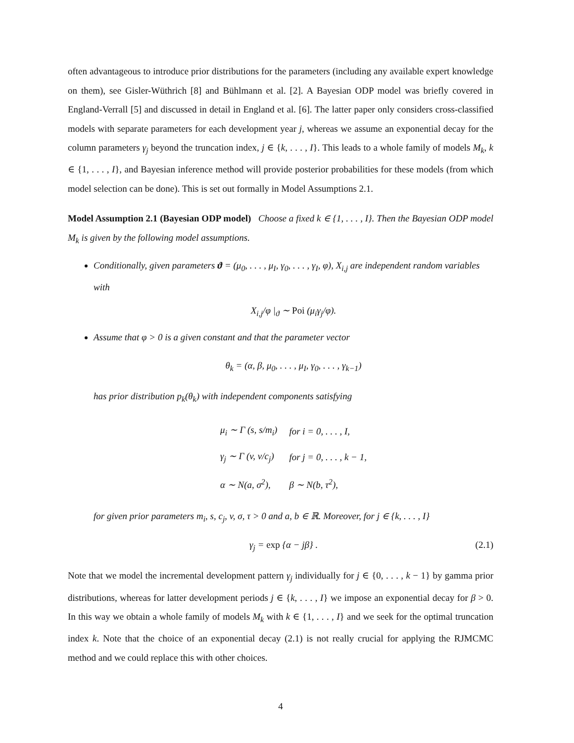often advantageous to introduce prior distributions for the parameters (including any available expert knowledge on them), see Gisler-Wüthrich [8] and Bühlmann et al. [2]. A Bayesian ODP model was briefly covered in England-Verrall [5] and discussed in detail in England et al. [6]. The latter paper only considers cross-classified models with separate parameters for each development year j, whereas we assume an exponential decay for the column parameters γ<sub>j</sub> beyond the truncation index, j ∈ {k, . . . , I}. This leads to a whole family of models M<sub>k</sub>, k ∈ {1, . . . , I}, and Bayesian inference method will provide posterior probabilities for these models (from which model selection can be done). This is set out formally in Model Assumptions 2.1.
Model Assumption 2.1 (Bayesian ODP model) Choose a fixed k ∈ {1, . . . , I}. Then the Bayesian ODP model M<sub>k</sub> is given by the following model assumptions.
Conditionally, given parameters ϑ = (μ<sub>0</sub>, . . . , μ<sub>I</sub>, γ<sub>0</sub>, . . . , γ<sub>I</sub>, φ), X<sub>i,j</sub> are independent random variables with
X<sub>i,j</sub>/φ |<sub>ϑ</sub> ∼ Poi (μ<sub>i</sub>γ<sub>j</sub>/φ).
Assume that φ > 0 is a given constant and that the parameter vector
θ<sub>k</sub> = (α, β, μ<sub>0</sub>, . . . , μ<sub>I</sub>, γ<sub>0</sub>, . . . , γ<sub>k−1</sub>)
has prior distribution p<sub>k</sub>(θ<sub>k</sub>) with independent components satisfying
| μ<sub>i</sub> ∼ Γ (s, s/m<sub>i</sub>) | for i = 0, . . . , I, |
| γ<sub>j</sub> ∼ Γ (v, v/c<sub>j</sub>) | for j = 0, . . . , k − 1, |
| α ∼ N(a, σ<sup>2</sup>), | β ∼ N(b, τ<sup>2</sup>), |
for given prior parameters m<sub>i</sub>, s, c<sub>j</sub>, v, σ, τ > 0 and a, b ∈ ℝ. Moreover, for j ∈ {k, . . . , I}
γ<sub>j</sub> = exp {α − jβ} . (2.1)
Note that we model the incremental development pattern γ<sub>j</sub> individually for j ∈ {0, . . . , k − 1} by gamma prior distributions, whereas for latter development periods j ∈ {k, . . . , I} we impose an exponential decay for β > 0. In this way we obtain a whole family of models M<sub>k</sub> with k ∈ {1, . . . , I} and we seek for the optimal truncation index k. Note that the choice of an exponential decay (2.1) is not really crucial for applying the RJMCMC method and we could replace this with other choices.
4